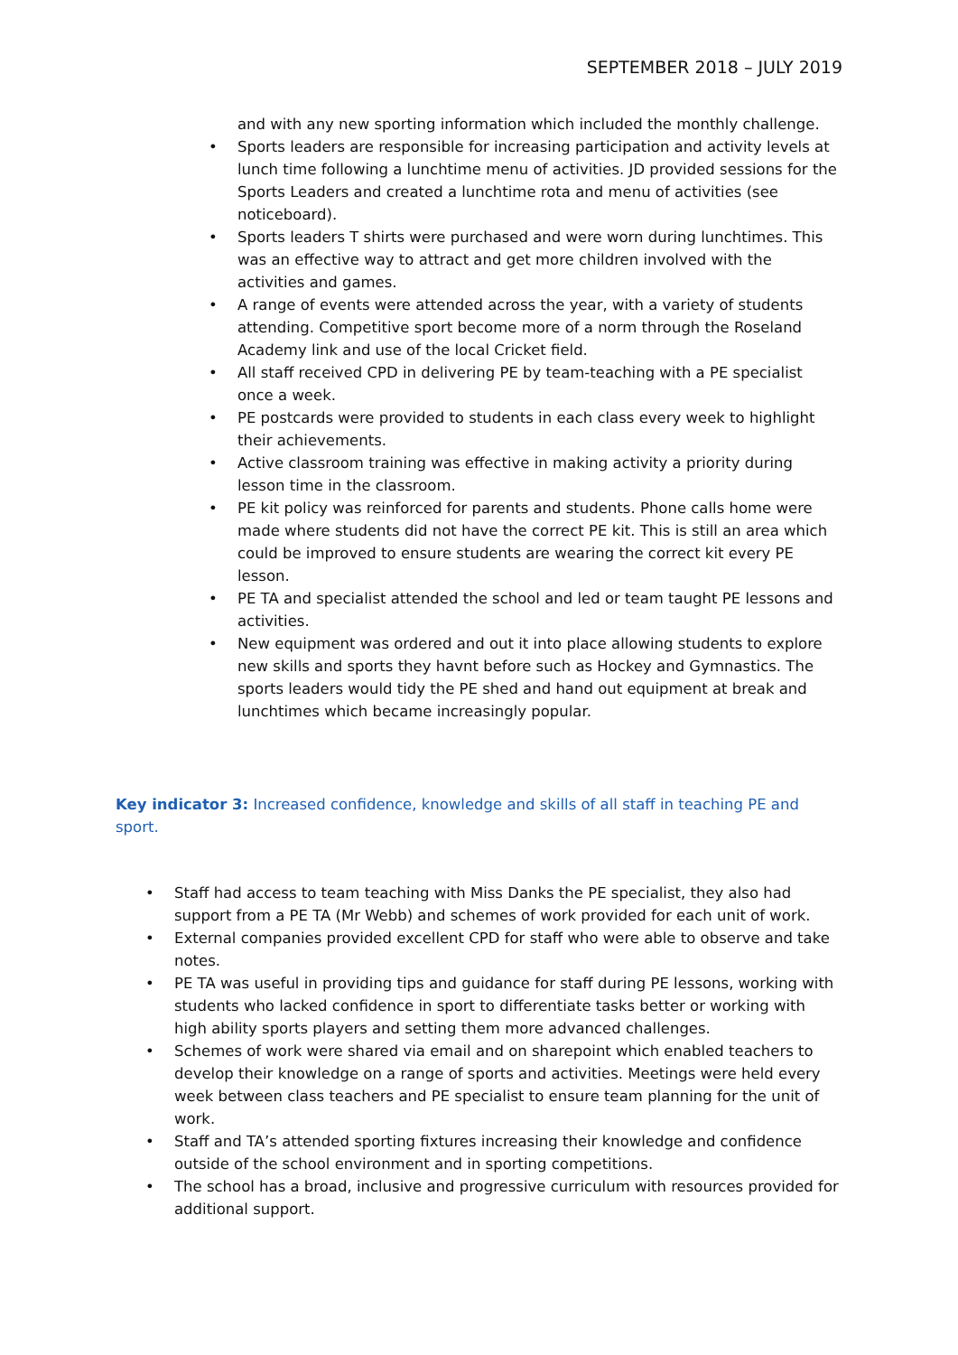SEPTEMBER 2018 – JULY 2019
and with any new sporting information which included the monthly challenge.
• Sports leaders are responsible for increasing participation and activity levels at lunch time following a lunchtime menu of activities. JD provided sessions for the Sports Leaders and created a lunchtime rota and menu of activities (see noticeboard).
• Sports leaders T shirts were purchased and were worn during lunchtimes. This was an effective way to attract and get more children involved with the activities and games.
• A range of events were attended across the year, with a variety of students attending. Competitive sport become more of a norm through the Roseland Academy link and use of the local Cricket field.
• All staff received CPD in delivering PE by team-teaching with a PE specialist once a week.
• PE postcards were provided to students in each class every week to highlight their achievements.
• Active classroom training was effective in making activity a priority during lesson time in the classroom.
• PE kit policy was reinforced for parents and students. Phone calls home were made where students did not have the correct PE kit. This is still an area which could be improved to ensure students are wearing the correct kit every PE lesson.
• PE TA and specialist attended the school and led or team taught PE lessons and activities.
• New equipment was ordered and out it into place allowing students to explore new skills and sports they havnt before such as Hockey and Gymnastics. The sports leaders would tidy the PE shed and hand out equipment at break and lunchtimes which became increasingly popular.
Key indicator 3: Increased confidence, knowledge and skills of all staff in teaching PE and sport.
• Staff had access to team teaching with Miss Danks the PE specialist, they also had support from a PE TA (Mr Webb) and schemes of work provided for each unit of work.
• External companies provided excellent CPD for staff who were able to observe and take notes.
• PE TA was useful in providing tips and guidance for staff during PE lessons, working with students who lacked confidence in sport to differentiate tasks better or working with high ability sports players and setting them more advanced challenges.
• Schemes of work were shared via email and on sharepoint which enabled teachers to develop their knowledge on a range of sports and activities. Meetings were held every week between class teachers and PE specialist to ensure team planning for the unit of work.
• Staff and TA’s attended sporting fixtures increasing their knowledge and confidence outside of the school environment and in sporting competitions.
• The school has a broad, inclusive and progressive curriculum with resources provided for additional support.